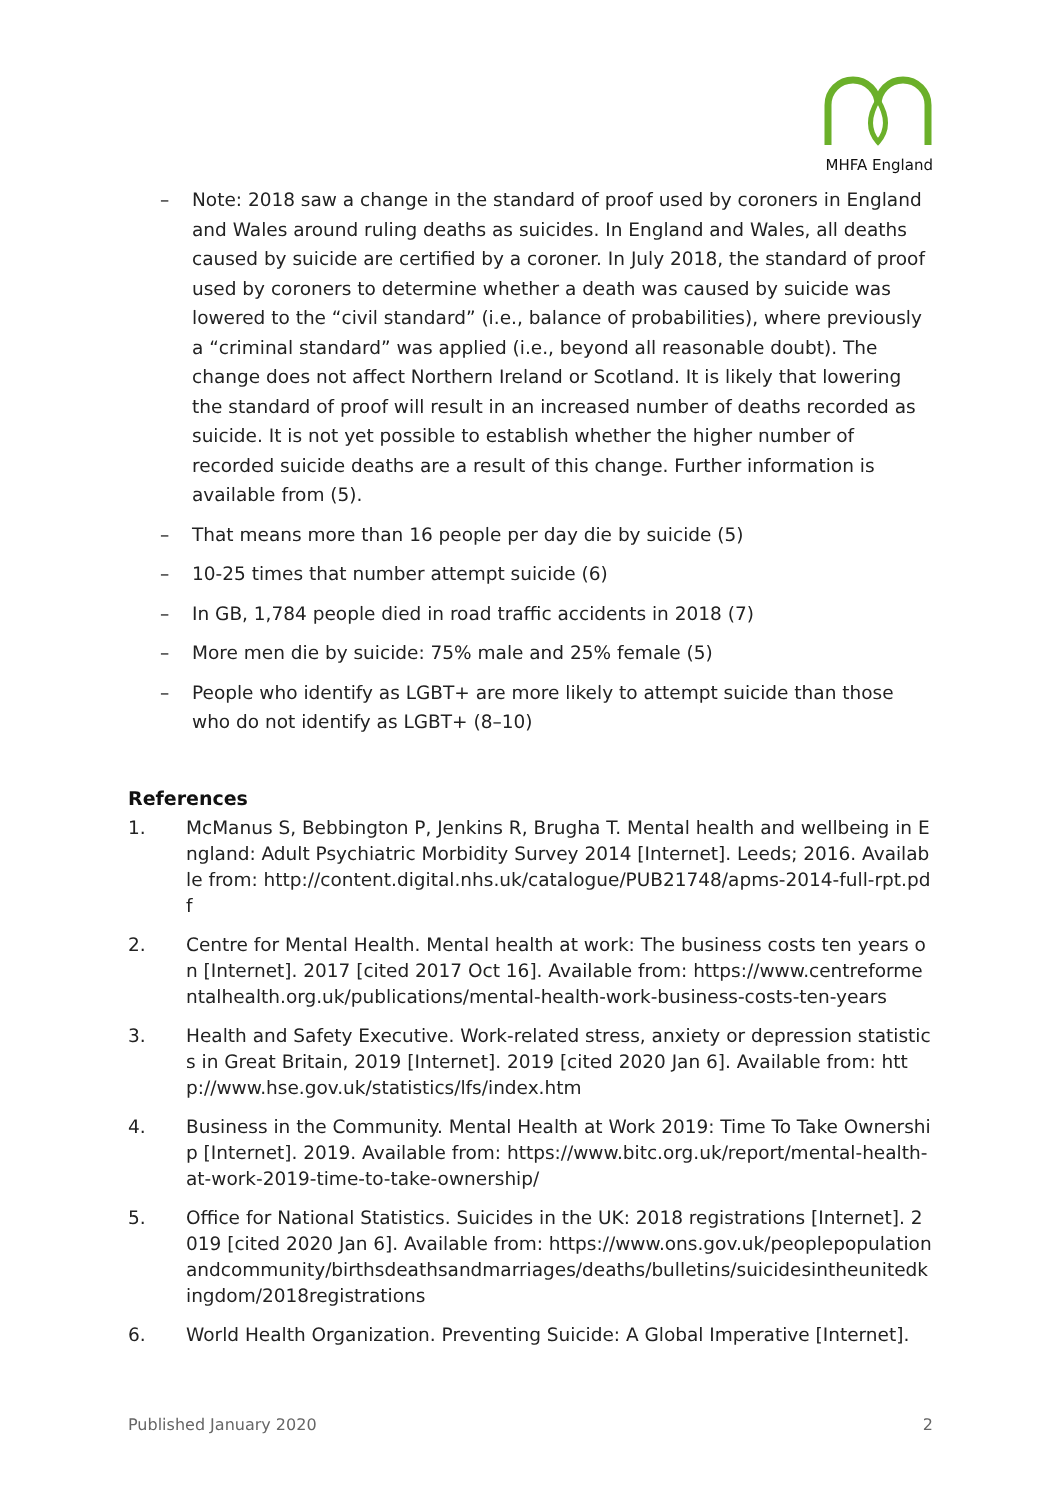MHFA England
– Note: 2018 saw a change in the standard of proof used by coroners in England and Wales around ruling deaths as suicides. In England and Wales, all deaths caused by suicide are certified by a coroner. In July 2018, the standard of proof used by coroners to determine whether a death was caused by suicide was lowered to the “civil standard” (i.e., balance of probabilities), where previously a “criminal standard” was applied (i.e., beyond all reasonable doubt). The change does not affect Northern Ireland or Scotland. It is likely that lowering the standard of proof will result in an increased number of deaths recorded as suicide. It is not yet possible to establish whether the higher number of recorded suicide deaths are a result of this change. Further information is available from (5).
– That means more than 16 people per day die by suicide (5)
– 10-25 times that number attempt suicide (6)
– In GB, 1,784 people died in road traffic accidents in 2018 (7)
– More men die by suicide: 75% male and 25% female (5)
– People who identify as LGBT+ are more likely to attempt suicide than those who do not identify as LGBT+ (8–10)
References
1. McManus S, Bebbington P, Jenkins R, Brugha T. Mental health and wellbeing in England: Adult Psychiatric Morbidity Survey 2014 [Internet]. Leeds; 2016. Available from: http://content.digital.nhs.uk/catalogue/PUB21748/apms-2014-full-rpt.pdf
2. Centre for Mental Health. Mental health at work: The business costs ten years on [Internet]. 2017 [cited 2017 Oct 16]. Available from: https://www.centreformentalhealth.org.uk/publications/mental-health-work-business-costs-ten-years
3. Health and Safety Executive. Work-related stress, anxiety or depression statistics in Great Britain, 2019 [Internet]. 2019 [cited 2020 Jan 6]. Available from: http://www.hse.gov.uk/statistics/lfs/index.htm
4. Business in the Community. Mental Health at Work 2019: Time To Take Ownership [Internet]. 2019. Available from: https://www.bitc.org.uk/report/mental-health-at-work-2019-time-to-take-ownership/
5. Office for National Statistics. Suicides in the UK: 2018 registrations [Internet]. 2019 [cited 2020 Jan 6]. Available from: https://www.ons.gov.uk/peoplepopulationandcommunity/birthsdeathsandmarriages/deaths/bulletins/suicidesintheunitedkingdom/2018registrations
6. World Health Organization. Preventing Suicide: A Global Imperative [Internet].
Published January 2020 2